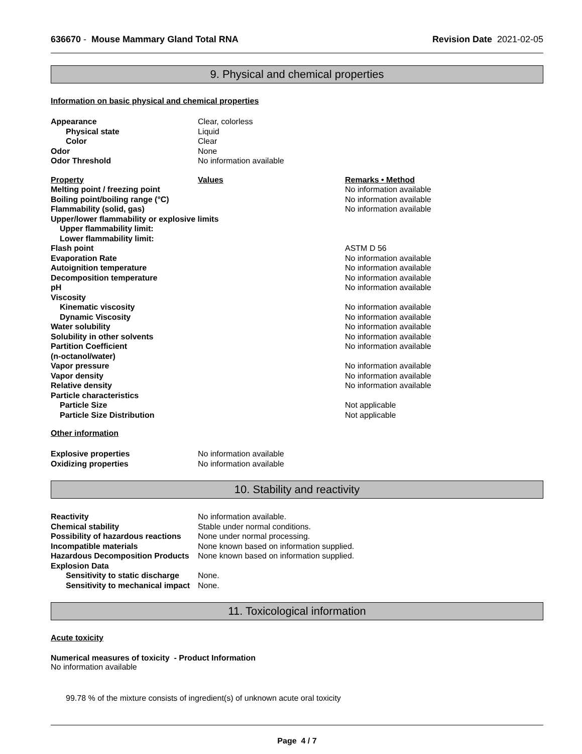636670 - Mouse Mammary Gland Total RNA
Revision Date 2021-02-05
9. Physical and chemical properties
Information on basic physical and chemical properties
| Appearance | Clear, colorless |
| Physical state | Liquid |
| Color | Clear |
| Odor | None |
| Odor Threshold | No information available |
| Property | Values | Remarks • Method |
| --- | --- | --- |
| Melting point / freezing point | | No information available |
| Boiling point/boiling range (°C) | | No information available |
| Flammability (solid, gas) | | No information available |
| Upper/lower flammability or explosive limits | | |
| Upper flammability limit: | | |
| Lower flammability limit: | | |
| Flash point | | ASTM D 56 |
| Evaporation Rate | | No information available |
| Autoignition temperature | | No information available |
| Decomposition temperature | | No information available |
| pH | | No information available |
| Viscosity | | |
| Kinematic viscosity | | No information available |
| Dynamic Viscosity | | No information available |
| Water solubility | | No information available |
| Solubility in other solvents | | No information available |
| Partition Coefficient (n-octanol/water) | | No information available |
| Vapor pressure | | No information available |
| Vapor density | | No information available |
| Relative density | | No information available |
| Particle characteristics | | |
| Particle Size | | Not applicable |
| Particle Size Distribution | | Not applicable |
Other information
| Explosive properties | No information available |
| Oxidizing properties | No information available |
10. Stability and reactivity
| Reactivity | No information available. |
| Chemical stability | Stable under normal conditions. |
| Possibility of hazardous reactions | None under normal processing. |
| Incompatible materials | None known based on information supplied. |
| Hazardous Decomposition Products | None known based on information supplied. |
| Explosion Data | |
| Sensitivity to static discharge | None. |
| Sensitivity to mechanical impact | None. |
11. Toxicological information
Acute toxicity
Numerical measures of toxicity - Product Information
No information available
99.78 % of the mixture consists of ingredient(s) of unknown acute oral toxicity
Page 4 / 7